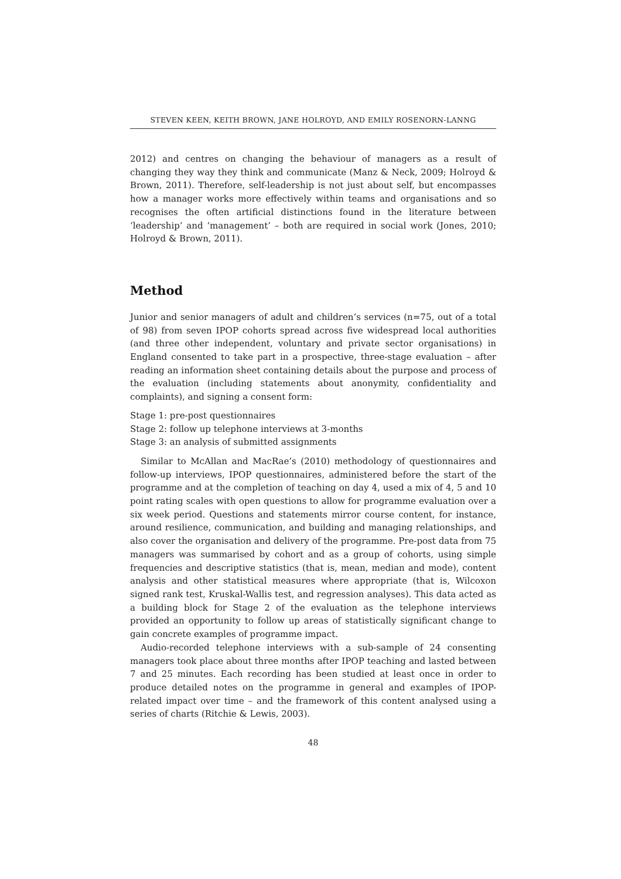STEVEN KEEN, KEITH BROWN, JANE HOLROYD, AND EMILY ROSENORN-LANNG
2012) and centres on changing the behaviour of managers as a result of changing they way they think and communicate (Manz & Neck, 2009; Holroyd & Brown, 2011). Therefore, self-leadership is not just about self, but encompasses how a manager works more effectively within teams and organisations and so recognises the often artificial distinctions found in the literature between ‘leadership’ and ‘management’ – both are required in social work (Jones, 2010; Holroyd & Brown, 2011).
Method
Junior and senior managers of adult and children’s services (n=75, out of a total of 98) from seven IPOP cohorts spread across five widespread local authorities (and three other independent, voluntary and private sector organisations) in England consented to take part in a prospective, three-stage evaluation – after reading an information sheet containing details about the purpose and process of the evaluation (including statements about anonymity, confidentiality and complaints), and signing a consent form:
Stage 1: pre-post questionnaires
Stage 2: follow up telephone interviews at 3-months
Stage 3: an analysis of submitted assignments
Similar to McAllan and MacRae’s (2010) methodology of questionnaires and follow-up interviews, IPOP questionnaires, administered before the start of the programme and at the completion of teaching on day 4, used a mix of 4, 5 and 10 point rating scales with open questions to allow for programme evaluation over a six week period. Questions and statements mirror course content, for instance, around resilience, communication, and building and managing relationships, and also cover the organisation and delivery of the programme. Pre-post data from 75 managers was summarised by cohort and as a group of cohorts, using simple frequencies and descriptive statistics (that is, mean, median and mode), content analysis and other statistical measures where appropriate (that is, Wilcoxon signed rank test, Kruskal-Wallis test, and regression analyses). This data acted as a building block for Stage 2 of the evaluation as the telephone interviews provided an opportunity to follow up areas of statistically significant change to gain concrete examples of programme impact.
Audio-recorded telephone interviews with a sub-sample of 24 consenting managers took place about three months after IPOP teaching and lasted between 7 and 25 minutes. Each recording has been studied at least once in order to produce detailed notes on the programme in general and examples of IPOP-related impact over time – and the framework of this content analysed using a series of charts (Ritchie & Lewis, 2003).
48